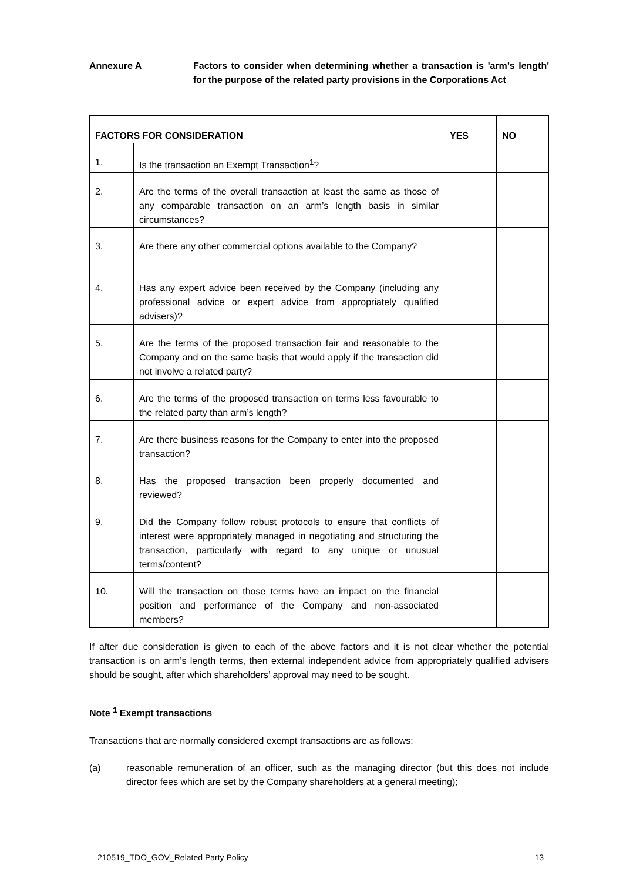Annexure A Factors to consider when determining whether a transaction is 'arm’s length' for the purpose of the related party provisions in the Corporations Act
| FACTORS FOR CONSIDERATION | | YES | NO |
| --- | --- | --- | --- |
| 1. | Is the transaction an Exempt Transaction<sup>1</sup>? | | |
| 2. | Are the terms of the overall transaction at least the same as those of any comparable transaction on an arm’s length basis in similar circumstances? | | |
| 3. | Are there any other commercial options available to the Company? | | |
| 4. | Has any expert advice been received by the Company (including any professional advice or expert advice from appropriately qualified advisers)? | | |
| 5. | Are the terms of the proposed transaction fair and reasonable to the Company and on the same basis that would apply if the transaction did not involve a related party? | | |
| 6. | Are the terms of the proposed transaction on terms less favourable to the related party than arm’s length? | | |
| 7. | Are there business reasons for the Company to enter into the proposed transaction? | | |
| 8. | Has the proposed transaction been properly documented and reviewed? | | |
| 9. | Did the Company follow robust protocols to ensure that conflicts of interest were appropriately managed in negotiating and structuring the transaction, particularly with regard to any unique or unusual terms/content? | | |
| 10. | Will the transaction on those terms have an impact on the financial position and performance of the Company and non-associated members? | | |
If after due consideration is given to each of the above factors and it is not clear whether the potential transaction is on arm’s length terms, then external independent advice from appropriately qualified advisers should be sought, after which shareholders’ approval may need to be sought.
Note <sup>1</sup> Exempt transactions
Transactions that are normally considered exempt transactions are as follows:
(a) reasonable remuneration of an officer, such as the managing director (but this does not include director fees which are set by the Company shareholders at a general meeting);
210519_TDO_GOV_Related Party Policy 13